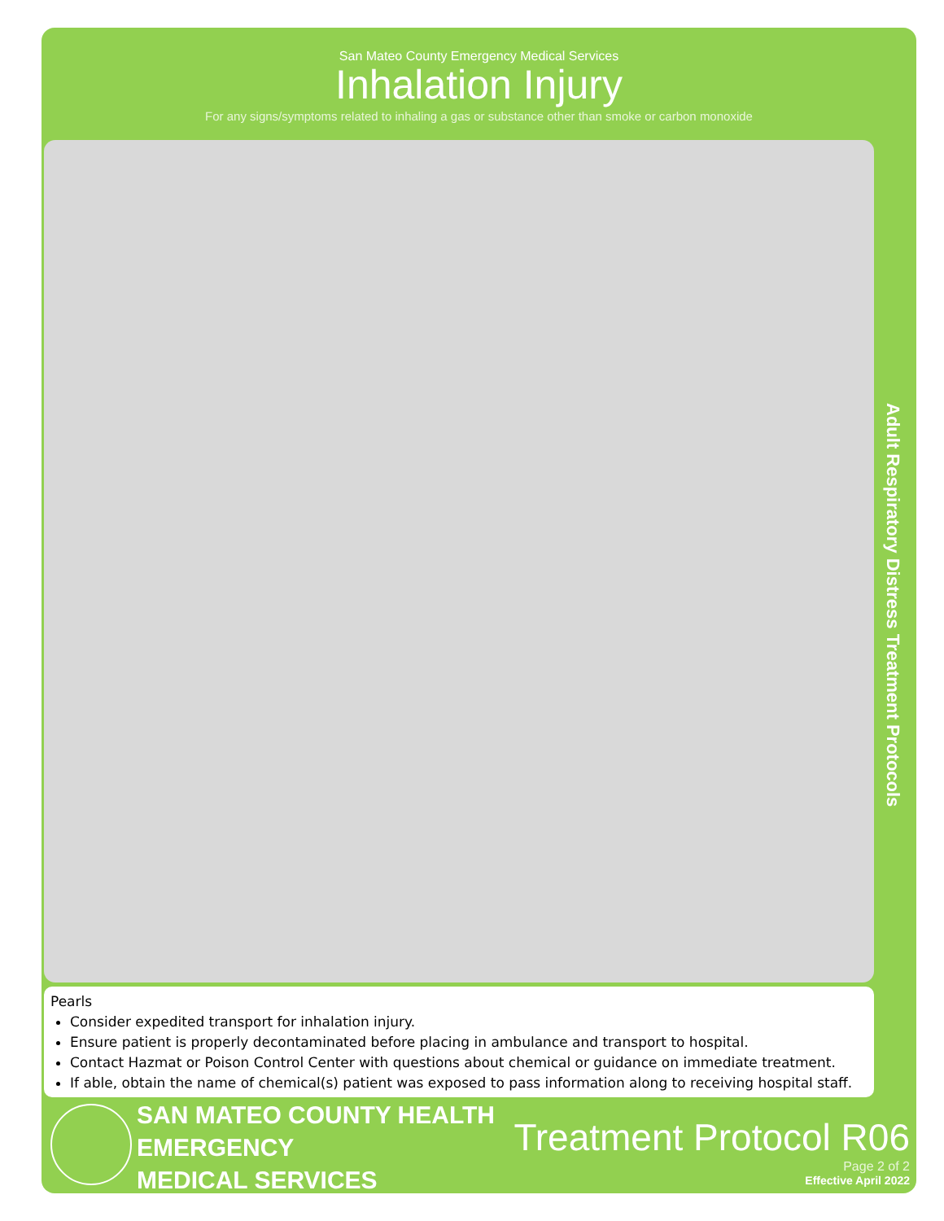San Mateo County Emergency Medical Services
Inhalation Injury
For any signs/symptoms related to inhaling a gas or substance other than smoke or carbon monoxide
Pearls
Consider expedited transport for inhalation injury.
Ensure patient is properly decontaminated before placing in ambulance and transport to hospital.
Contact Hazmat or Poison Control Center with questions about chemical or guidance on immediate treatment.
If able, obtain the name of chemical(s) patient was exposed to pass information along to receiving hospital staff.
Adult Respiratory Distress Treatment Protocols
SAN MATEO COUNTY HEALTH
EMERGENCY
MEDICAL SERVICES
Treatment Protocol R06
Page 2 of 2
Effective April 2022